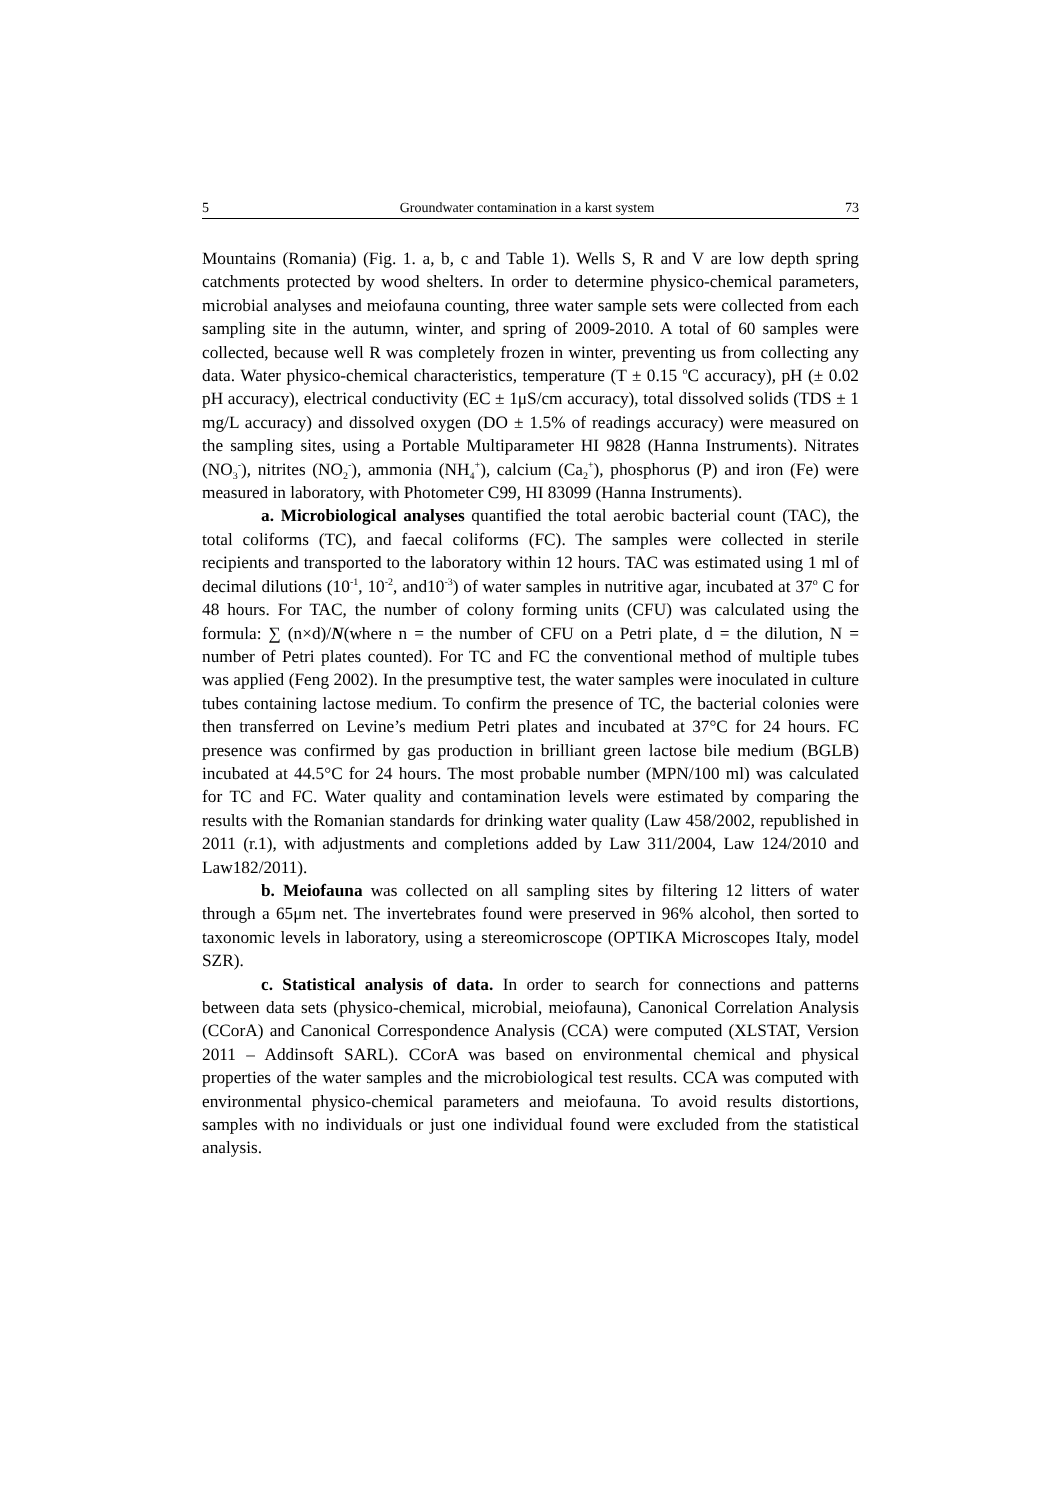5 Groundwater contamination in a karst system 73
Mountains (Romania) (Fig. 1. a, b, c and Table 1). Wells S, R and V are low depth spring catchments protected by wood shelters. In order to determine physico-chemical parameters, microbial analyses and meiofauna counting, three water sample sets were collected from each sampling site in the autumn, winter, and spring of 2009-2010. A total of 60 samples were collected, because well R was completely frozen in winter, preventing us from collecting any data. Water physico-chemical characteristics, temperature (T ± 0.15 <sup>o</sup>C accuracy), pH (± 0.02 pH accuracy), electrical conductivity (EC ± 1μS/cm accuracy), total dissolved solids (TDS ± 1 mg/L accuracy) and dissolved oxygen (DO ± 1.5% of readings accuracy) were measured on the sampling sites, using a Portable Multiparameter HI 9828 (Hanna Instruments). Nitrates (NO<sub>3</sub><sup>-</sup>), nitrites (NO<sub>2</sub><sup>-</sup>), ammonia (NH<sub>4</sub><sup>+</sup>), calcium (Ca<sub>2</sub><sup>+</sup>), phosphorus (P) and iron (Fe) were measured in laboratory, with Photometer C99, HI 83099 (Hanna Instruments).
a. Microbiological analyses quantified the total aerobic bacterial count (TAC), the total coliforms (TC), and faecal coliforms (FC). The samples were collected in sterile recipients and transported to the laboratory within 12 hours. TAC was estimated using 1 ml of decimal dilutions (10<sup>-1</sup>, 10<sup>-2</sup>, and10<sup>-3</sup>) of water samples in nutritive agar, incubated at 37<sup>o</sup> C for 48 hours. For TAC, the number of colony forming units (CFU) was calculated using the formula: ∑ (n×d)/N(where n = the number of CFU on a Petri plate, d = the dilution, N = number of Petri plates counted). For TC and FC the conventional method of multiple tubes was applied (Feng 2002). In the presumptive test, the water samples were inoculated in culture tubes containing lactose medium. To confirm the presence of TC, the bacterial colonies were then transferred on Levine’s medium Petri plates and incubated at 37°C for 24 hours. FC presence was confirmed by gas production in brilliant green lactose bile medium (BGLB) incubated at 44.5°C for 24 hours. The most probable number (MPN/100 ml) was calculated for TC and FC. Water quality and contamination levels were estimated by comparing the results with the Romanian standards for drinking water quality (Law 458/2002, republished in 2011 (r.1), with adjustments and completions added by Law 311/2004, Law 124/2010 and Law182/2011).
b. Meiofauna was collected on all sampling sites by filtering 12 litters of water through a 65μm net. The invertebrates found were preserved in 96% alcohol, then sorted to taxonomic levels in laboratory, using a stereomicroscope (OPTIKA Microscopes Italy, model SZR).
c. Statistical analysis of data. In order to search for connections and patterns between data sets (physico-chemical, microbial, meiofauna), Canonical Correlation Analysis (CCorA) and Canonical Correspondence Analysis (CCA) were computed (XLSTAT, Version 2011 – Addinsoft SARL). CCorA was based on environmental chemical and physical properties of the water samples and the microbiological test results. CCA was computed with environmental physico-chemical parameters and meiofauna. To avoid results distortions, samples with no individuals or just one individual found were excluded from the statistical analysis.